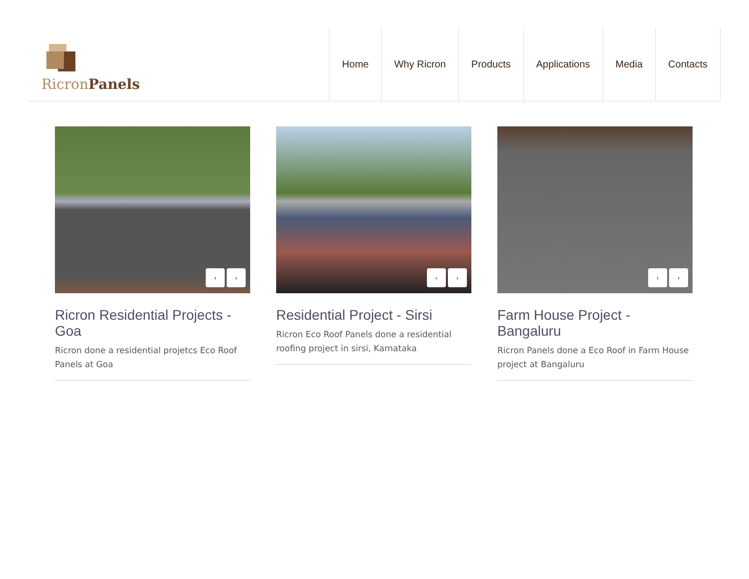RicronPanels
Home Why Ricron Products Applications Media Contacts
‹ ›
Ricron Residential Projects - Goa
Ricron done a residential projetcs Eco Roof Panels at Goa
‹ ›
Residential Project - Sirsi
Ricron Eco Roof Panels done a residential roofing project in sirsi, Karnataka
‹ ›
Farm House Project - Bangaluru
Ricron Panels done a Eco Roof in Farm House project at Bangaluru